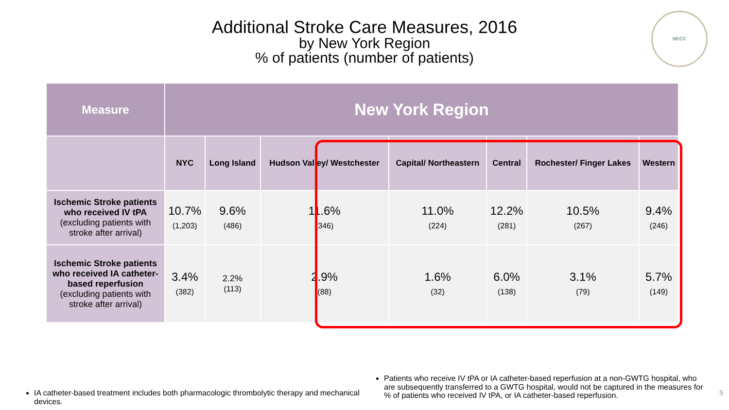Additional Stroke Care Measures, 2016
by New York Region
% of patients (number of patients)
NECC
| Measure | New York Region | | | | | | |
| --- | --- | --- | --- | --- | --- | --- | --- |
| | NYC | Long Island | Hudson Valley/ Westchester | Capital/ Northeastern | Central | Rochester/ Finger Lakes | Western |
| Ischemic Stroke patients who received IV tPA (excluding patients with stroke after arrival) | 10.7% (1,203) | 9.6% (486) | 11.6% (346) | 11.0% (224) | 12.2% (281) | 10.5% (267) | 9.4% (246) |
| Ischemic Stroke patients who received IA catheter-based reperfusion (excluding patients with stroke after arrival) | 3.4% (382) | 2.2% (113) | 2.9% (88) | 1.6% (32) | 6.0% (138) | 3.1% (79) | 5.7% (149) |
IA catheter-based treatment includes both pharmacologic thrombolytic therapy and mechanical devices.
Patients who receive IV tPA or IA catheter-based reperfusion at a non-GWTG hospital, who are subsequently transferred to a GWTG hospital, would not be captured in the measures for % of patients who received IV tPA, or IA catheter-based reperfusion.
5